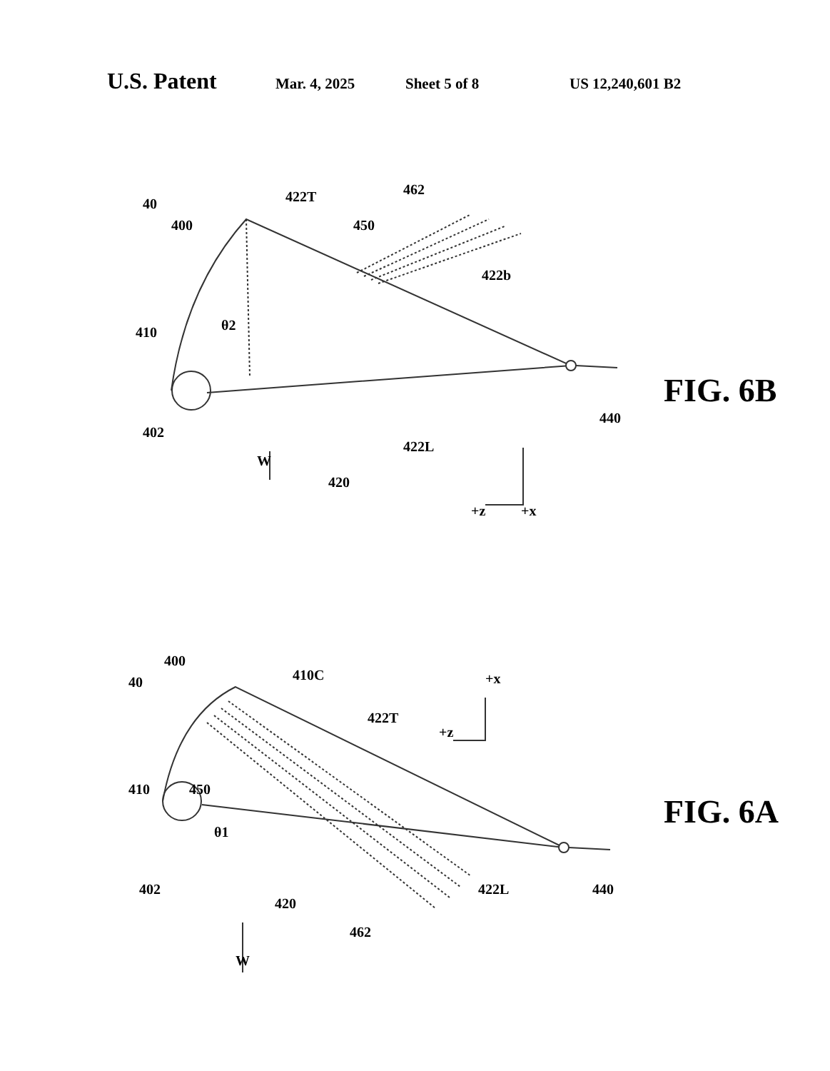U.S. Patent Mar. 4, 2025 Sheet 5 of 8 US 12,240,601 B2
40
400
410
θ2
402
W
420
422L
440
422T
450
462
422b
+x
+z
FIG. 6B
40
400
410C
410
450
θ1
402
420
462
W
422T
422L
440
+x
+z
FIG. 6A